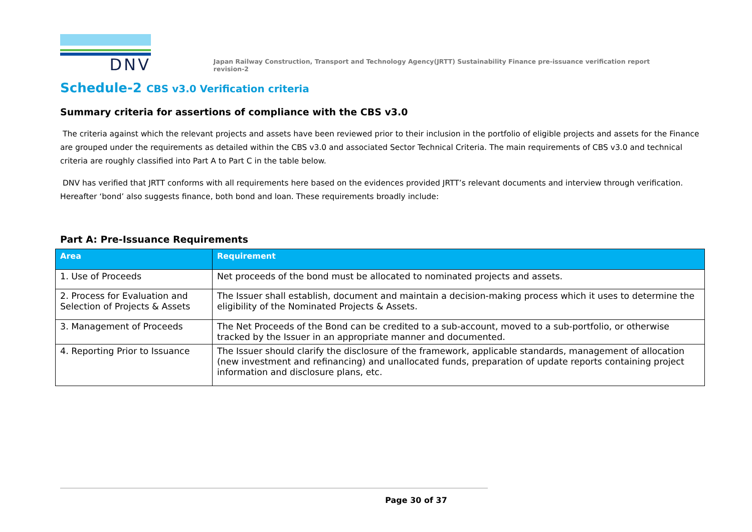DNV
Japan Railway Construction, Transport and Technology Agency(JRTT) Sustainability Finance pre-issuance verification report revision-2
Schedule-2 CBS v3.0 Verification criteria
Summary criteria for assertions of compliance with the CBS v3.0
The criteria against which the relevant projects and assets have been reviewed prior to their inclusion in the portfolio of eligible projects and assets for the Finance are grouped under the requirements as detailed within the CBS v3.0 and associated Sector Technical Criteria. The main requirements of CBS v3.0 and technical criteria are roughly classified into Part A to Part C in the table below.
DNV has verified that JRTT conforms with all requirements here based on the evidences provided JRTT’s relevant documents and interview through verification. Hereafter ‘bond’ also suggests finance, both bond and loan. These requirements broadly include:
Part A: Pre-Issuance Requirements
| Area | Requirement |
| --- | --- |
| 1. Use of Proceeds | Net proceeds of the bond must be allocated to nominated projects and assets. |
| 2. Process for Evaluation and Selection of Projects & Assets | The Issuer shall establish, document and maintain a decision-making process which it uses to determine the eligibility of the Nominated Projects & Assets. |
| 3. Management of Proceeds | The Net Proceeds of the Bond can be credited to a sub-account, moved to a sub-portfolio, or otherwise tracked by the Issuer in an appropriate manner and documented. |
| 4. Reporting Prior to Issuance | The Issuer should clarify the disclosure of the framework, applicable standards, management of allocation (new investment and refinancing) and unallocated funds, preparation of update reports containing project information and disclosure plans, etc. |
Page 30 of 37